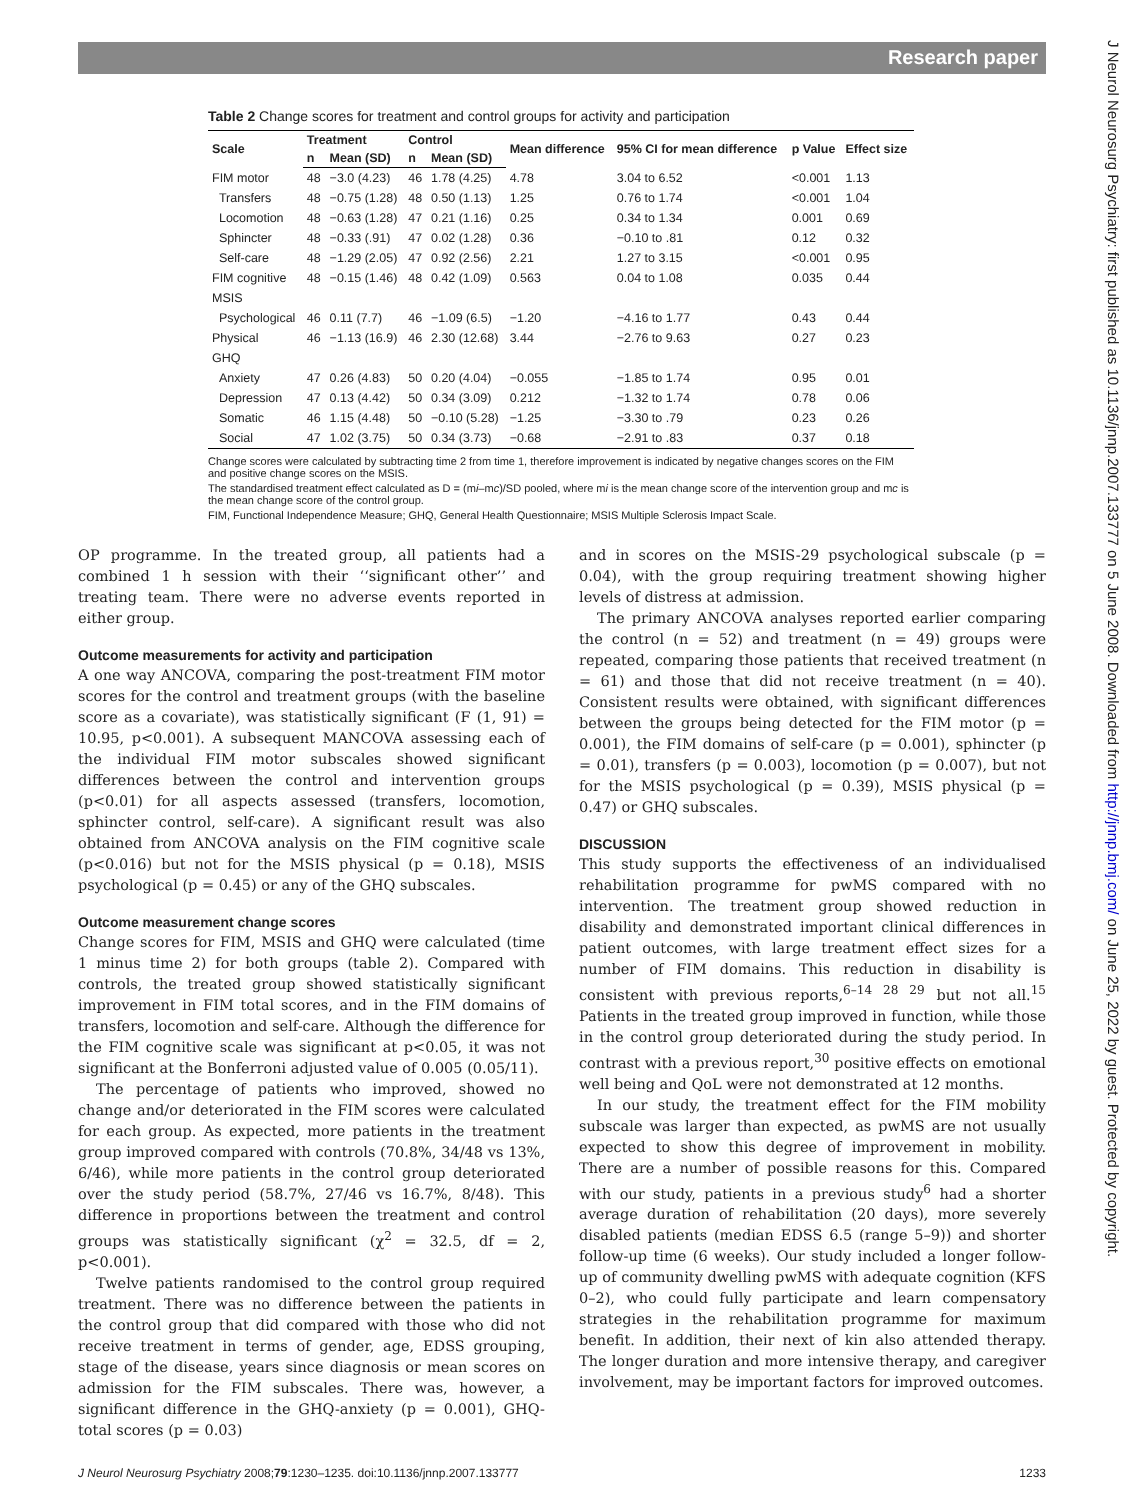Research paper
J Neurol Neurosurg Psychiatry: first published as 10.1136/jnnp.2007.133777 on 5 June 2008. Downloaded from http://jnnp.bmj.com/ on June 25, 2022 by guest. Protected by copyright.
Table 2 Change scores for treatment and control groups for activity and participation
| Scale | Treatment | | Control | | Mean difference | 95% CI for mean difference | p Value | Effect size |
| --- | --- | --- | --- | --- | --- | --- | --- | --- |
| | n | Mean (SD) | n | Mean (SD) | | | | |
| FIM motor | 48 | −3.0 (4.23) | 46 | 1.78 (4.25) | 4.78 | 3.04 to 6.52 | <0.001 | 1.13 |
| Transfers | 48 | −0.75 (1.28) | 48 | 0.50 (1.13) | 1.25 | 0.76 to 1.74 | <0.001 | 1.04 |
| Locomotion | 48 | −0.63 (1.28) | 47 | 0.21 (1.16) | 0.25 | 0.34 to 1.34 | 0.001 | 0.69 |
| Sphincter | 48 | −0.33 (.91) | 47 | 0.02 (1.28) | 0.36 | −0.10 to .81 | 0.12 | 0.32 |
| Self-care | 48 | −1.29 (2.05) | 47 | 0.92 (2.56) | 2.21 | 1.27 to 3.15 | <0.001 | 0.95 |
| FIM cognitive | 48 | −0.15 (1.46) | 48 | 0.42 (1.09) | 0.563 | 0.04 to 1.08 | 0.035 | 0.44 |
| MSIS | | | | | | | | |
| Psychological | 46 | 0.11 (7.7) | 46 | −1.09 (6.5) | −1.20 | −4.16 to 1.77 | 0.43 | 0.44 |
| Physical | 46 | −1.13 (16.9) | 46 | 2.30 (12.68) | 3.44 | −2.76 to 9.63 | 0.27 | 0.23 |
| GHQ | | | | | | | | |
| Anxiety | 47 | 0.26 (4.83) | 50 | 0.20 (4.04) | −0.055 | −1.85 to 1.74 | 0.95 | 0.01 |
| Depression | 47 | 0.13 (4.42) | 50 | 0.34 (3.09) | 0.212 | −1.32 to 1.74 | 0.78 | 0.06 |
| Somatic | 46 | 1.15 (4.48) | 50 | −0.10 (5.28) | −1.25 | −3.30 to .79 | 0.23 | 0.26 |
| Social | 47 | 1.02 (3.75) | 50 | 0.34 (3.73) | −0.68 | −2.91 to .83 | 0.37 | 0.18 |
Change scores were calculated by subtracting time 2 from time 1, therefore improvement is indicated by negative changes scores on the FIM and positive change scores on the MSIS.
The standardised treatment effect calculated as D = (mi–mc)/SD pooled, where mi is the mean change score of the intervention group and mc is the mean change score of the control group.
FIM, Functional Independence Measure; GHQ, General Health Questionnaire; MSIS Multiple Sclerosis Impact Scale.
OP programme. In the treated group, all patients had a combined 1 h session with their ‘‘significant other’’ and treating team. There were no adverse events reported in either group.
Outcome measurements for activity and participation
A one way ANCOVA, comparing the post-treatment FIM motor scores for the control and treatment groups (with the baseline score as a covariate), was statistically significant (F (1, 91) = 10.95, p<0.001). A subsequent MANCOVA assessing each of the individual FIM motor subscales showed significant differences between the control and intervention groups (p<0.01) for all aspects assessed (transfers, locomotion, sphincter control, self-care). A significant result was also obtained from ANCOVA analysis on the FIM cognitive scale (p<0.016) but not for the MSIS physical (p = 0.18), MSIS psychological (p = 0.45) or any of the GHQ subscales.
Outcome measurement change scores
Change scores for FIM, MSIS and GHQ were calculated (time 1 minus time 2) for both groups (table 2). Compared with controls, the treated group showed statistically significant improvement in FIM total scores, and in the FIM domains of transfers, locomotion and self-care. Although the difference for the FIM cognitive scale was significant at p<0.05, it was not significant at the Bonferroni adjusted value of 0.005 (0.05/11).
The percentage of patients who improved, showed no change and/or deteriorated in the FIM scores were calculated for each group. As expected, more patients in the treatment group improved compared with controls (70.8%, 34/48 vs 13%, 6/46), while more patients in the control group deteriorated over the study period (58.7%, 27/46 vs 16.7%, 8/48). This difference in proportions between the treatment and control groups was statistically significant (χ<sup>2</sup> = 32.5, df = 2, p<0.001).
Twelve patients randomised to the control group required treatment. There was no difference between the patients in the control group that did compared with those who did not receive treatment in terms of gender, age, EDSS grouping, stage of the disease, years since diagnosis or mean scores on admission for the FIM subscales. There was, however, a significant difference in the GHQ-anxiety (p = 0.001), GHQ-total scores (p = 0.03)
and in scores on the MSIS-29 psychological subscale (p = 0.04), with the group requiring treatment showing higher levels of distress at admission.
The primary ANCOVA analyses reported earlier comparing the control (n = 52) and treatment (n = 49) groups were repeated, comparing those patients that received treatment (n = 61) and those that did not receive treatment (n = 40). Consistent results were obtained, with significant differences between the groups being detected for the FIM motor (p = 0.001), the FIM domains of self-care (p = 0.001), sphincter (p = 0.01), transfers (p = 0.003), locomotion (p = 0.007), but not for the MSIS psychological (p = 0.39), MSIS physical (p = 0.47) or GHQ subscales.
DISCUSSION
This study supports the effectiveness of an individualised rehabilitation programme for pwMS compared with no intervention. The treatment group showed reduction in disability and demonstrated important clinical differences in patient outcomes, with large treatment effect sizes for a number of FIM domains. This reduction in disability is consistent with previous reports,<sup>6–14 28 29</sup> but not all.<sup>15</sup> Patients in the treated group improved in function, while those in the control group deteriorated during the study period. In contrast with a previous report,<sup>30</sup> positive effects on emotional well being and QoL were not demonstrated at 12 months.
In our study, the treatment effect for the FIM mobility subscale was larger than expected, as pwMS are not usually expected to show this degree of improvement in mobility. There are a number of possible reasons for this. Compared with our study, patients in a previous study<sup>6</sup> had a shorter average duration of rehabilitation (20 days), more severely disabled patients (median EDSS 6.5 (range 5–9)) and shorter follow-up time (6 weeks). Our study included a longer follow-up of community dwelling pwMS with adequate cognition (KFS 0–2), who could fully participate and learn compensatory strategies in the rehabilitation programme for maximum benefit. In addition, their next of kin also attended therapy. The longer duration and more intensive therapy, and caregiver involvement, may be important factors for improved outcomes.
J Neurol Neurosurg Psychiatry 2008;79:1230–1235. doi:10.1136/jnnp.2007.133777 1233